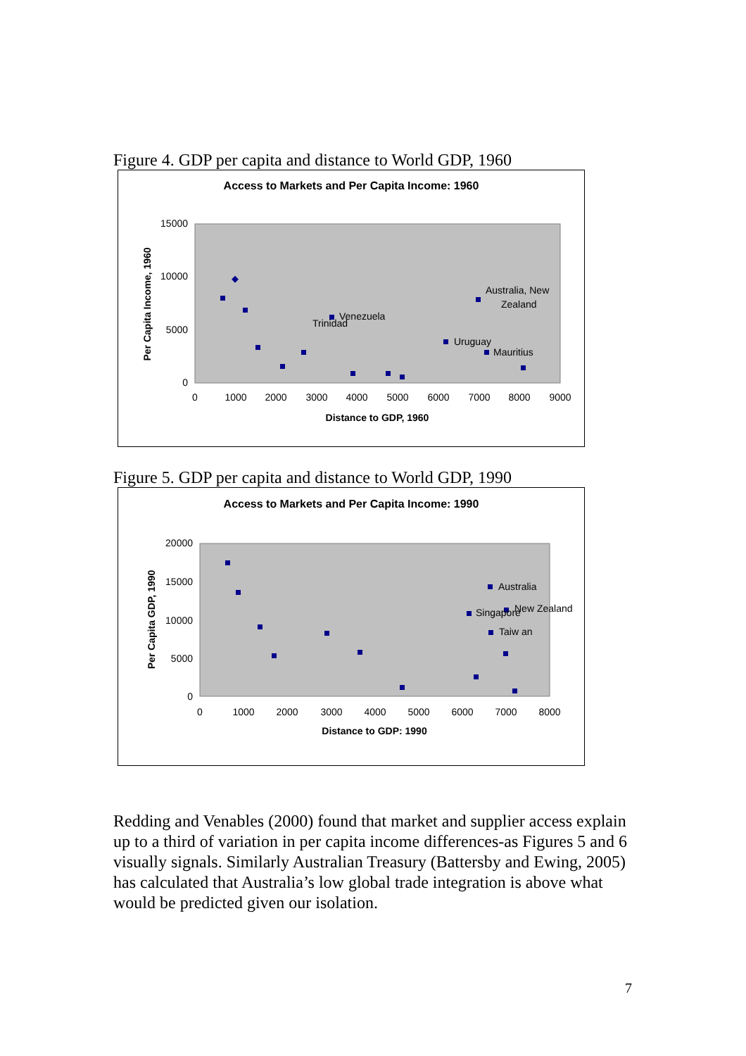Figure 4. GDP per capita and distance to World GDP, 1960
Access to Markets and Per Capita Income: 1960
15000
10000
5000
0
0
1000
2000
3000
4000
5000
6000
7000
8000
9000
Distance to GDP, 1960
Per Capita Income, 1960
Australia, New
Zealand
Venezuela
Trinidad
Uruguay
Mauritius
Figure 5. GDP per capita and distance to World GDP, 1990
Access to Markets and Per Capita Income: 1990
20000
15000
10000
5000
0
0
1000
2000
3000
4000
5000
6000
7000
8000
Distance to GDP: 1990
Per Capita GDP, 1990
Australia
Singapore
New Zealand
Taiw an
Redding and Venables (2000) found that market and supplier access explain up to a third of variation in per capita income differences-as Figures 5 and 6 visually signals. Similarly Australian Treasury (Battersby and Ewing, 2005) has calculated that Australia’s low global trade integration is above what would be predicted given our isolation.
7